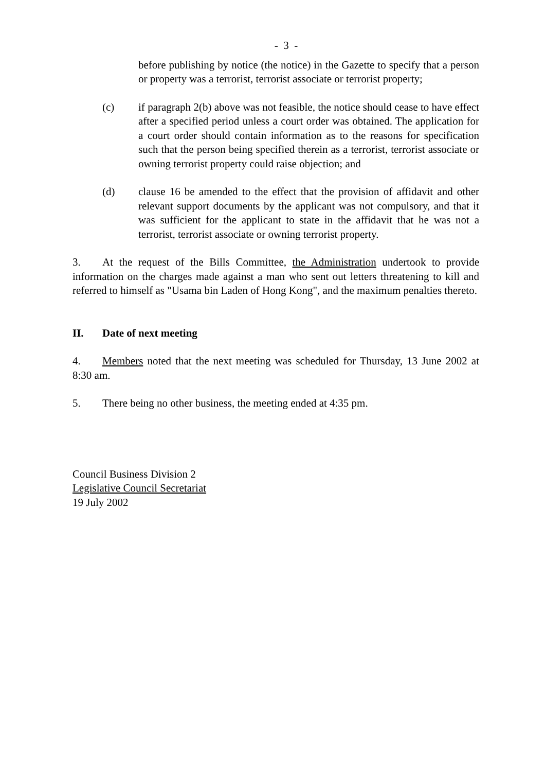- 3 -
before publishing by notice (the notice) in the Gazette to specify that a person or property was a terrorist, terrorist associate or terrorist property;
(c) if paragraph 2(b) above was not feasible, the notice should cease to have effect after a specified period unless a court order was obtained. The application for a court order should contain information as to the reasons for specification such that the person being specified therein as a terrorist, terrorist associate or owning terrorist property could raise objection; and
(d) clause 16 be amended to the effect that the provision of affidavit and other relevant support documents by the applicant was not compulsory, and that it was sufficient for the applicant to state in the affidavit that he was not a terrorist, terrorist associate or owning terrorist property.
3. At the request of the Bills Committee, the Administration undertook to provide information on the charges made against a man who sent out letters threatening to kill and referred to himself as "Usama bin Laden of Hong Kong", and the maximum penalties thereto.
II. Date of next meeting
4. Members noted that the next meeting was scheduled for Thursday, 13 June 2002 at 8:30 am.
5. There being no other business, the meeting ended at 4:35 pm.
Council Business Division 2
Legislative Council Secretariat
19 July 2002